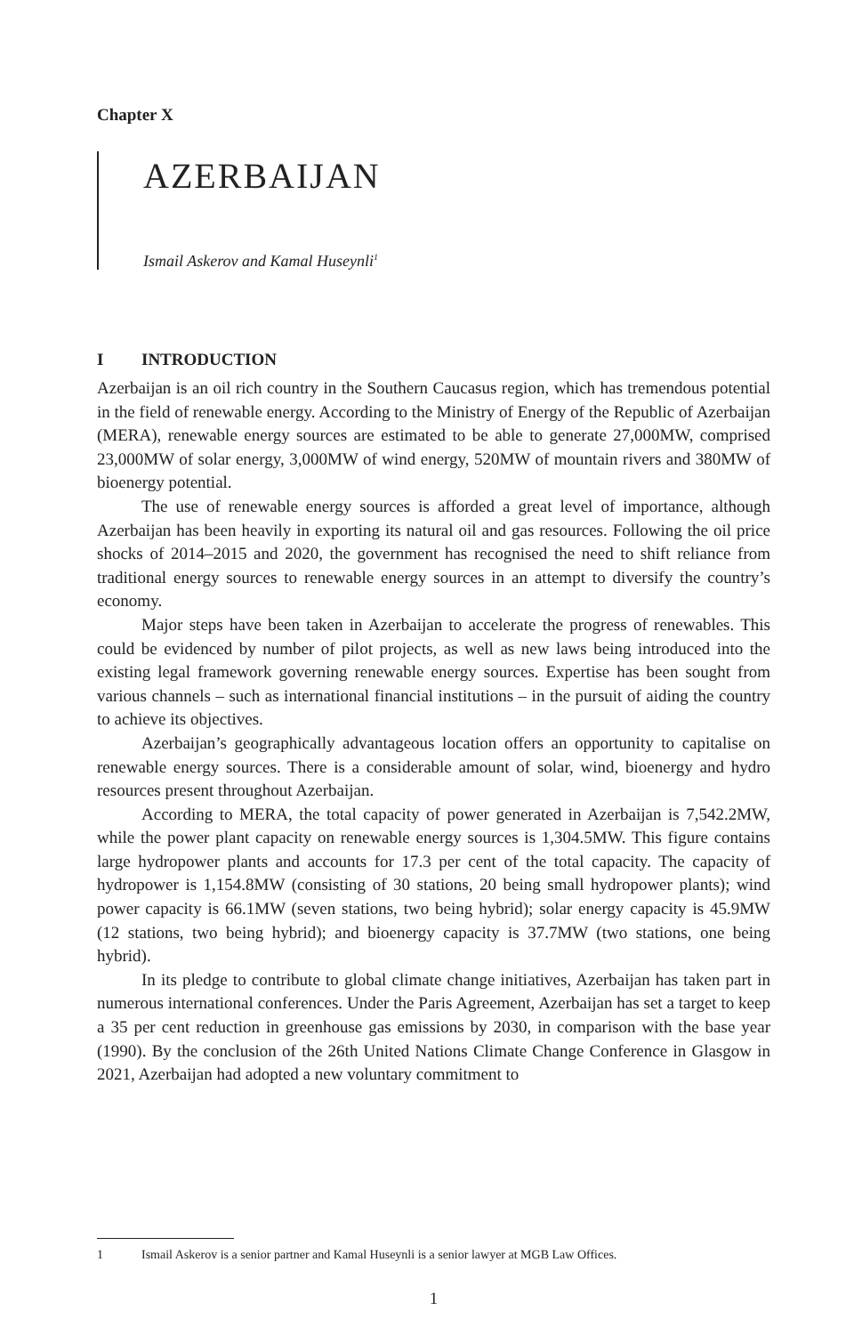Chapter X
AZERBAIJAN
Ismail Askerov and Kamal Huseynli<sup>1</sup>
I INTRODUCTION
Azerbaijan is an oil rich country in the Southern Caucasus region, which has tremendous potential in the field of renewable energy. According to the Ministry of Energy of the Republic of Azerbaijan (MERA), renewable energy sources are estimated to be able to generate 27,000MW, comprised 23,000MW of solar energy, 3,000MW of wind energy, 520MW of mountain rivers and 380MW of bioenergy potential.
The use of renewable energy sources is afforded a great level of importance, although Azerbaijan has been heavily in exporting its natural oil and gas resources. Following the oil price shocks of 2014–2015 and 2020, the government has recognised the need to shift reliance from traditional energy sources to renewable energy sources in an attempt to diversify the country’s economy.
Major steps have been taken in Azerbaijan to accelerate the progress of renewables. This could be evidenced by number of pilot projects, as well as new laws being introduced into the existing legal framework governing renewable energy sources. Expertise has been sought from various channels – such as international financial institutions – in the pursuit of aiding the country to achieve its objectives.
Azerbaijan’s geographically advantageous location offers an opportunity to capitalise on renewable energy sources. There is a considerable amount of solar, wind, bioenergy and hydro resources present throughout Azerbaijan.
According to MERA, the total capacity of power generated in Azerbaijan is 7,542.2MW, while the power plant capacity on renewable energy sources is 1,304.5MW. This figure contains large hydropower plants and accounts for 17.3 per cent of the total capacity. The capacity of hydropower is 1,154.8MW (consisting of 30 stations, 20 being small hydropower plants); wind power capacity is 66.1MW (seven stations, two being hybrid); solar energy capacity is 45.9MW (12 stations, two being hybrid); and bioenergy capacity is 37.7MW (two stations, one being hybrid).
In its pledge to contribute to global climate change initiatives, Azerbaijan has taken part in numerous international conferences. Under the Paris Agreement, Azerbaijan has set a target to keep a 35 per cent reduction in greenhouse gas emissions by 2030, in comparison with the base year (1990). By the conclusion of the 26th United Nations Climate Change Conference in Glasgow in 2021, Azerbaijan had adopted a new voluntary commitment to
1 Ismail Askerov is a senior partner and Kamal Huseynli is a senior lawyer at MGB Law Offices.
1